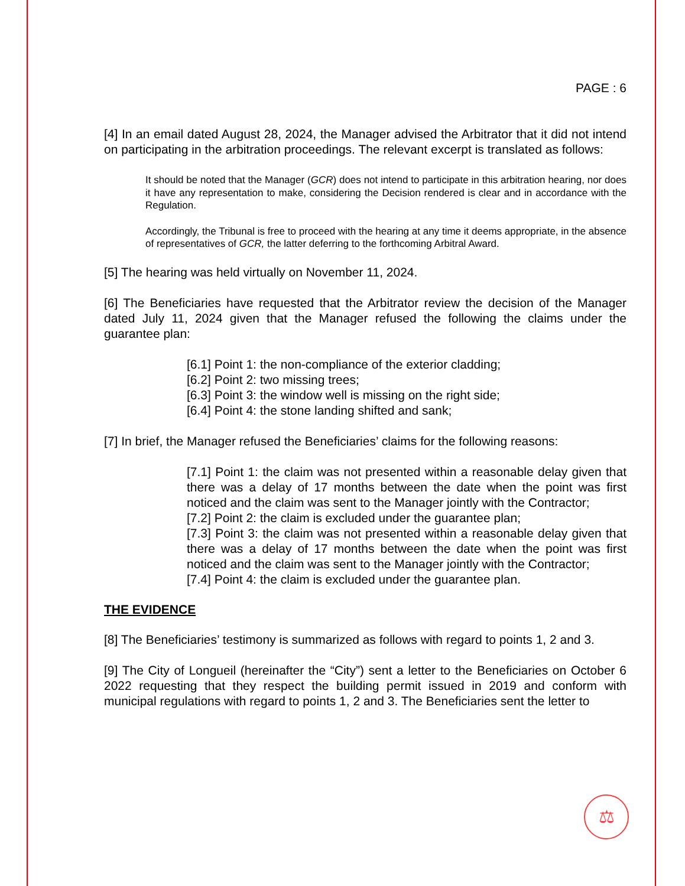PAGE : 6
[4] In an email dated August 28, 2024, the Manager advised the Arbitrator that it did not intend on participating in the arbitration proceedings. The relevant excerpt is translated as follows:
It should be noted that the Manager (GCR) does not intend to participate in this arbitration hearing, nor does it have any representation to make, considering the Decision rendered is clear and in accordance with the Regulation.
Accordingly, the Tribunal is free to proceed with the hearing at any time it deems appropriate, in the absence of representatives of GCR, the latter deferring to the forthcoming Arbitral Award.
[5] The hearing was held virtually on November 11, 2024.
[6] The Beneficiaries have requested that the Arbitrator review the decision of the Manager dated July 11, 2024 given that the Manager refused the following the claims under the guarantee plan:
[6.1] Point 1: the non-compliance of the exterior cladding;
[6.2] Point 2: two missing trees;
[6.3] Point 3: the window well is missing on the right side;
[6.4] Point 4: the stone landing shifted and sank;
[7] In brief, the Manager refused the Beneficiaries’ claims for the following reasons:
[7.1] Point 1: the claim was not presented within a reasonable delay given that there was a delay of 17 months between the date when the point was first noticed and the claim was sent to the Manager jointly with the Contractor;
[7.2] Point 2: the claim is excluded under the guarantee plan;
[7.3] Point 3: the claim was not presented within a reasonable delay given that there was a delay of 17 months between the date when the point was first noticed and the claim was sent to the Manager jointly with the Contractor;
[7.4] Point 4: the claim is excluded under the guarantee plan.
THE EVIDENCE
[8] The Beneficiaries’ testimony is summarized as follows with regard to points 1, 2 and 3.
[9] The City of Longueil (hereinafter the “City”) sent a letter to the Beneficiaries on October 6 2022 requesting that they respect the building permit issued in 2019 and conform with municipal regulations with regard to points 1, 2 and 3. The Beneficiaries sent the letter to
⚖